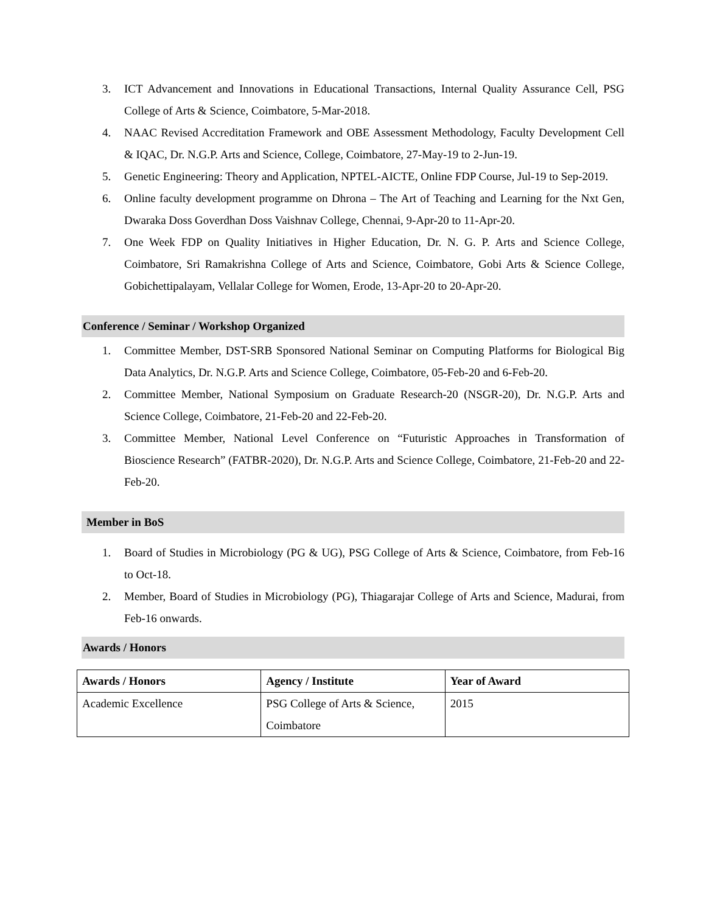3. ICT Advancement and Innovations in Educational Transactions, Internal Quality Assurance Cell, PSG College of Arts & Science, Coimbatore, 5-Mar-2018.
4. NAAC Revised Accreditation Framework and OBE Assessment Methodology, Faculty Development Cell & IQAC, Dr. N.G.P. Arts and Science, College, Coimbatore, 27-May-19 to 2-Jun-19.
5. Genetic Engineering: Theory and Application, NPTEL-AICTE, Online FDP Course, Jul-19 to Sep-2019.
6. Online faculty development programme on Dhrona – The Art of Teaching and Learning for the Nxt Gen, Dwaraka Doss Goverdhan Doss Vaishnav College, Chennai, 9-Apr-20 to 11-Apr-20.
7. One Week FDP on Quality Initiatives in Higher Education, Dr. N. G. P. Arts and Science College, Coimbatore, Sri Ramakrishna College of Arts and Science, Coimbatore, Gobi Arts & Science College, Gobichettipalayam, Vellalar College for Women, Erode, 13-Apr-20 to 20-Apr-20.
Conference / Seminar / Workshop Organized
1. Committee Member, DST-SRB Sponsored National Seminar on Computing Platforms for Biological Big Data Analytics, Dr. N.G.P. Arts and Science College, Coimbatore, 05-Feb-20 and 6-Feb-20.
2. Committee Member, National Symposium on Graduate Research-20 (NSGR-20), Dr. N.G.P. Arts and Science College, Coimbatore, 21-Feb-20 and 22-Feb-20.
3. Committee Member, National Level Conference on “Futuristic Approaches in Transformation of Bioscience Research” (FATBR-2020), Dr. N.G.P. Arts and Science College, Coimbatore, 21-Feb-20 and 22-Feb-20.
Member in BoS
1. Board of Studies in Microbiology (PG & UG), PSG College of Arts & Science, Coimbatore, from Feb-16 to Oct-18.
2. Member, Board of Studies in Microbiology (PG), Thiagarajar College of Arts and Science, Madurai, from Feb-16 onwards.
Awards / Honors
| Awards / Honors | Agency / Institute | Year of Award |
| --- | --- | --- |
| Academic Excellence | PSG College of Arts & Science, Coimbatore | 2015 |